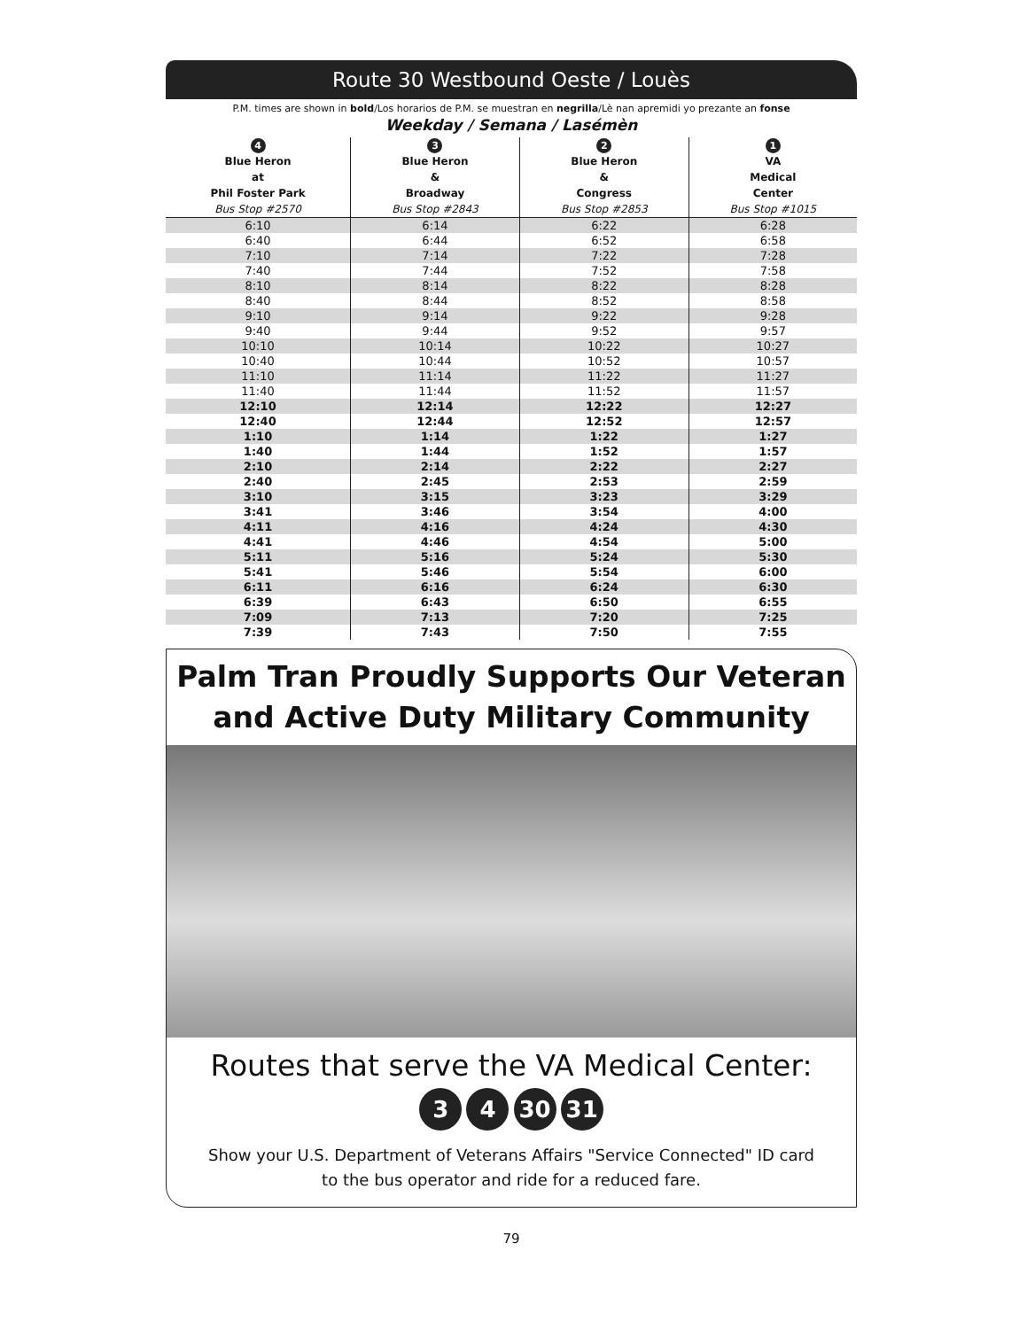Route 30 Westbound Oeste / Louès
P.M. times are shown in bold/Los horarios de P.M. se muestran en negrilla/Lè nan apremidi yo prezante an fonse
Weekday / Semana / Lasémèn
| 4 Blue Heron at Phil Foster Park Bus Stop #2570 | 3 Blue Heron & Broadway Bus Stop #2843 | 2 Blue Heron & Congress Bus Stop #2853 | 1 VA Medical Center Bus Stop #1015 |
| --- | --- | --- | --- |
| 6:10 | 6:14 | 6:22 | 6:28 |
| 6:40 | 6:44 | 6:52 | 6:58 |
| 7:10 | 7:14 | 7:22 | 7:28 |
| 7:40 | 7:44 | 7:52 | 7:58 |
| 8:10 | 8:14 | 8:22 | 8:28 |
| 8:40 | 8:44 | 8:52 | 8:58 |
| 9:10 | 9:14 | 9:22 | 9:28 |
| 9:40 | 9:44 | 9:52 | 9:57 |
| 10:10 | 10:14 | 10:22 | 10:27 |
| 10:40 | 10:44 | 10:52 | 10:57 |
| 11:10 | 11:14 | 11:22 | 11:27 |
| 11:40 | 11:44 | 11:52 | 11:57 |
| 12:10 | 12:14 | 12:22 | 12:27 |
| 12:40 | 12:44 | 12:52 | 12:57 |
| 1:10 | 1:14 | 1:22 | 1:27 |
| 1:40 | 1:44 | 1:52 | 1:57 |
| 2:10 | 2:14 | 2:22 | 2:27 |
| 2:40 | 2:45 | 2:53 | 2:59 |
| 3:10 | 3:15 | 3:23 | 3:29 |
| 3:41 | 3:46 | 3:54 | 4:00 |
| 4:11 | 4:16 | 4:24 | 4:30 |
| 4:41 | 4:46 | 4:54 | 5:00 |
| 5:11 | 5:16 | 5:24 | 5:30 |
| 5:41 | 5:46 | 5:54 | 6:00 |
| 6:11 | 6:16 | 6:24 | 6:30 |
| 6:39 | 6:43 | 6:50 | 6:55 |
| 7:09 | 7:13 | 7:20 | 7:25 |
| 7:39 | 7:43 | 7:50 | 7:55 |
Palm Tran Proudly Supports Our Veteran and Active Duty Military Community
Routes that serve the VA Medical Center:
3 4 30 31
Show your U.S. Department of Veterans Affairs "Service Connected" ID card
to the bus operator and ride for a reduced fare.
79